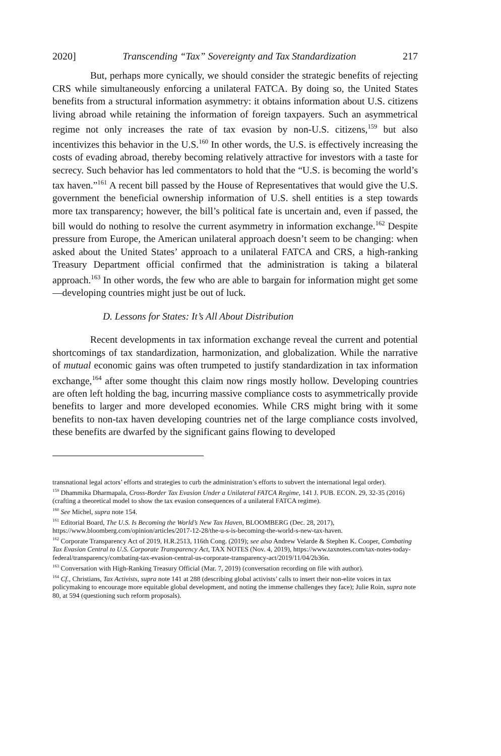2020] Transcending “Tax” Sovereignty and Tax Standardization 217
But, perhaps more cynically, we should consider the strategic benefits of rejecting CRS while simultaneously enforcing a unilateral FATCA. By doing so, the United States benefits from a structural information asymmetry: it obtains information about U.S. citizens living abroad while retaining the information of foreign taxpayers. Such an asymmetrical regime not only increases the rate of tax evasion by non-U.S. citizens,<sup>159</sup> but also incentivizes this behavior in the U.S.<sup>160</sup> In other words, the U.S. is effectively increasing the costs of evading abroad, thereby becoming relatively attractive for investors with a taste for secrecy. Such behavior has led commentators to hold that the “U.S. is becoming the world’s tax haven.”<sup>161</sup> A recent bill passed by the House of Representatives that would give the U.S. government the beneficial ownership information of U.S. shell entities is a step towards more tax transparency; however, the bill’s political fate is uncertain and, even if passed, the bill would do nothing to resolve the current asymmetry in information exchange.<sup>162</sup> Despite pressure from Europe, the American unilateral approach doesn’t seem to be changing: when asked about the United States’ approach to a unilateral FATCA and CRS, a high-ranking Treasury Department official confirmed that the administration is taking a bilateral approach.<sup>163</sup> In other words, the few who are able to bargain for information might get some—developing countries might just be out of luck.
D. Lessons for States: It’s All About Distribution
Recent developments in tax information exchange reveal the current and potential shortcomings of tax standardization, harmonization, and globalization. While the narrative of mutual economic gains was often trumpeted to justify standardization in tax information exchange,<sup>164</sup> after some thought this claim now rings mostly hollow. Developing countries are often left holding the bag, incurring massive compliance costs to asymmetrically provide benefits to larger and more developed economies. While CRS might bring with it some benefits to non-tax haven developing countries net of the large compliance costs involved, these benefits are dwarfed by the significant gains flowing to developed
transnational legal actors’ efforts and strategies to curb the administration’s efforts to subvert the international legal order).
<sup>159</sup> Dhammika Dharmapala, Cross-Border Tax Evasion Under a Unilateral FATCA Regime, 141 J. PUB. ECON. 29, 32-35 (2016) (crafting a theoretical model to show the tax evasion consequences of a unilateral FATCA regime).
<sup>160</sup> See Michel, supra note 154.
<sup>161</sup> Editorial Board, The U.S. Is Becoming the World’s New Tax Haven, BLOOMBERG (Dec. 28, 2017), https://www.bloomberg.com/opinion/articles/2017-12-28/the-u-s-is-becoming-the-world-s-new-tax-haven.
<sup>162</sup> Corporate Transparency Act of 2019, H.R.2513, 116th Cong. (2019); see also Andrew Velarde & Stephen K. Cooper, Combating Tax Evasion Central to U.S. Corporate Transparency Act, TAX NOTES (Nov. 4, 2019), https://www.taxnotes.com/tax-notes-today-federal/transparency/combating-tax-evasion-central-us-corporate-transparency-act/2019/11/04/2b36n.
<sup>163</sup> Conversation with High-Ranking Treasury Official (Mar. 7, 2019) (conversation recording on file with author).
<sup>164</sup> Cf., Christians, Tax Activists, supra note 141 at 288 (describing global activists’ calls to insert their non-elite voices in tax policymaking to encourage more equitable global development, and noting the immense challenges they face); Julie Roin, supra note 80, at 594 (questioning such reform proposals).